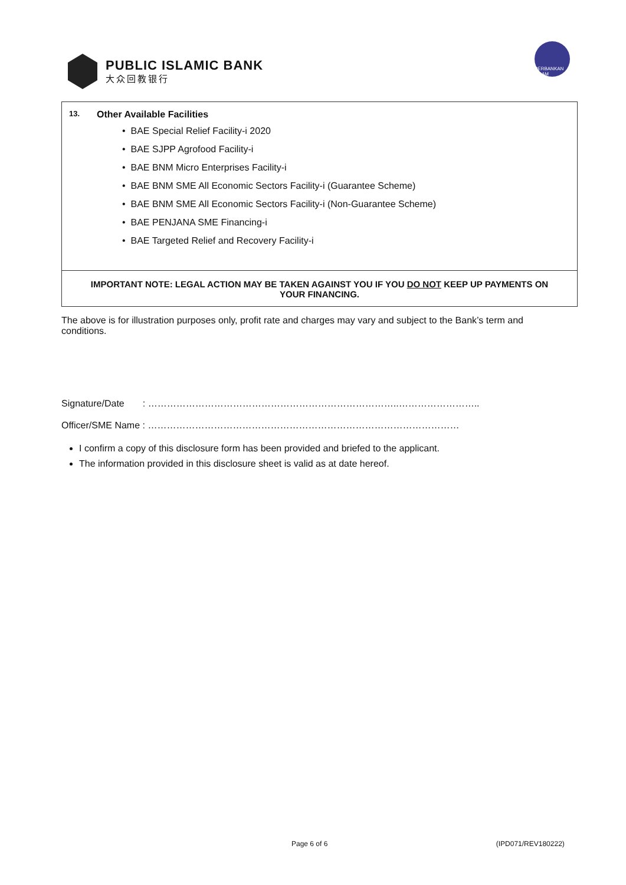PUBLIC ISLAMIC BANK
大众回教银行
PERBANKAN ISLAM
13. Other Available Facilities
• BAE Special Relief Facility-i 2020
• BAE SJPP Agrofood Facility-i
• BAE BNM Micro Enterprises Facility-i
• BAE BNM SME All Economic Sectors Facility-i (Guarantee Scheme)
• BAE BNM SME All Economic Sectors Facility-i (Non-Guarantee Scheme)
• BAE PENJANA SME Financing-i
• BAE Targeted Relief and Recovery Facility-i
IMPORTANT NOTE: LEGAL ACTION MAY BE TAKEN AGAINST YOU IF YOU DO NOT KEEP UP PAYMENTS ON YOUR FINANCING.
The above is for illustration purposes only, profit rate and charges may vary and subject to the Bank’s term and conditions.
Signature/Date : ……………………………………………………………………..……………………..
Officer/SME Name : ………………………………………………………………………………………
I confirm a copy of this disclosure form has been provided and briefed to the applicant.
The information provided in this disclosure sheet is valid as at date hereof.
Page 6 of 6 (IPD071/REV180222)